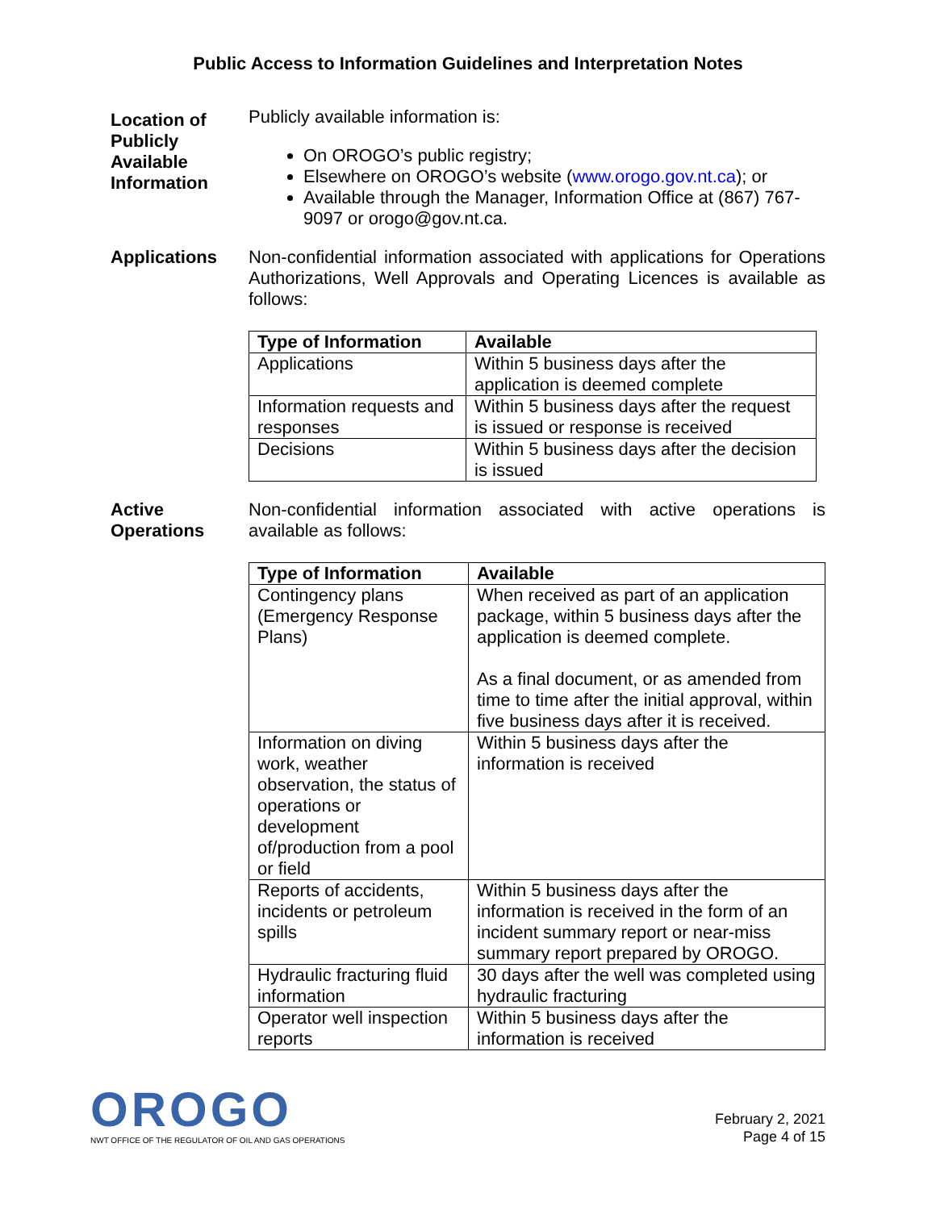Public Access to Information Guidelines and Interpretation Notes
Location of Publicly Available Information
Publicly available information is:
On OROGO’s public registry;
Elsewhere on OROGO’s website (www.orogo.gov.nt.ca); or
Available through the Manager, Information Office at (867) 767-9097 or orogo@gov.nt.ca.
Applications Non-confidential information associated with applications for Operations Authorizations, Well Approvals and Operating Licences is available as follows:
| Type of Information | Available |
| --- | --- |
| Applications | Within 5 business days after the application is deemed complete |
| Information requests and responses | Within 5 business days after the request is issued or response is received |
| Decisions | Within 5 business days after the decision is issued |
Active Operations
Non-confidential information associated with active operations is available as follows:
| Type of Information | Available |
| --- | --- |
| Contingency plans (Emergency Response Plans) | When received as part of an application package, within 5 business days after the application is deemed complete. As a final document, or as amended from time to time after the initial approval, within five business days after it is received. |
| Information on diving work, weather observation, the status of operations or development of/production from a pool or field | Within 5 business days after the information is received |
| Reports of accidents, incidents or petroleum spills | Within 5 business days after the information is received in the form of an incident summary report or near-miss summary report prepared by OROGO. |
| Hydraulic fracturing fluid information | 30 days after the well was completed using hydraulic fracturing |
| Operator well inspection reports | Within 5 business days after the information is received |
OROGO
NWT OFFICE OF THE REGULATOR OF OIL AND GAS OPERATIONS
February 2, 2021
Page 4 of 15